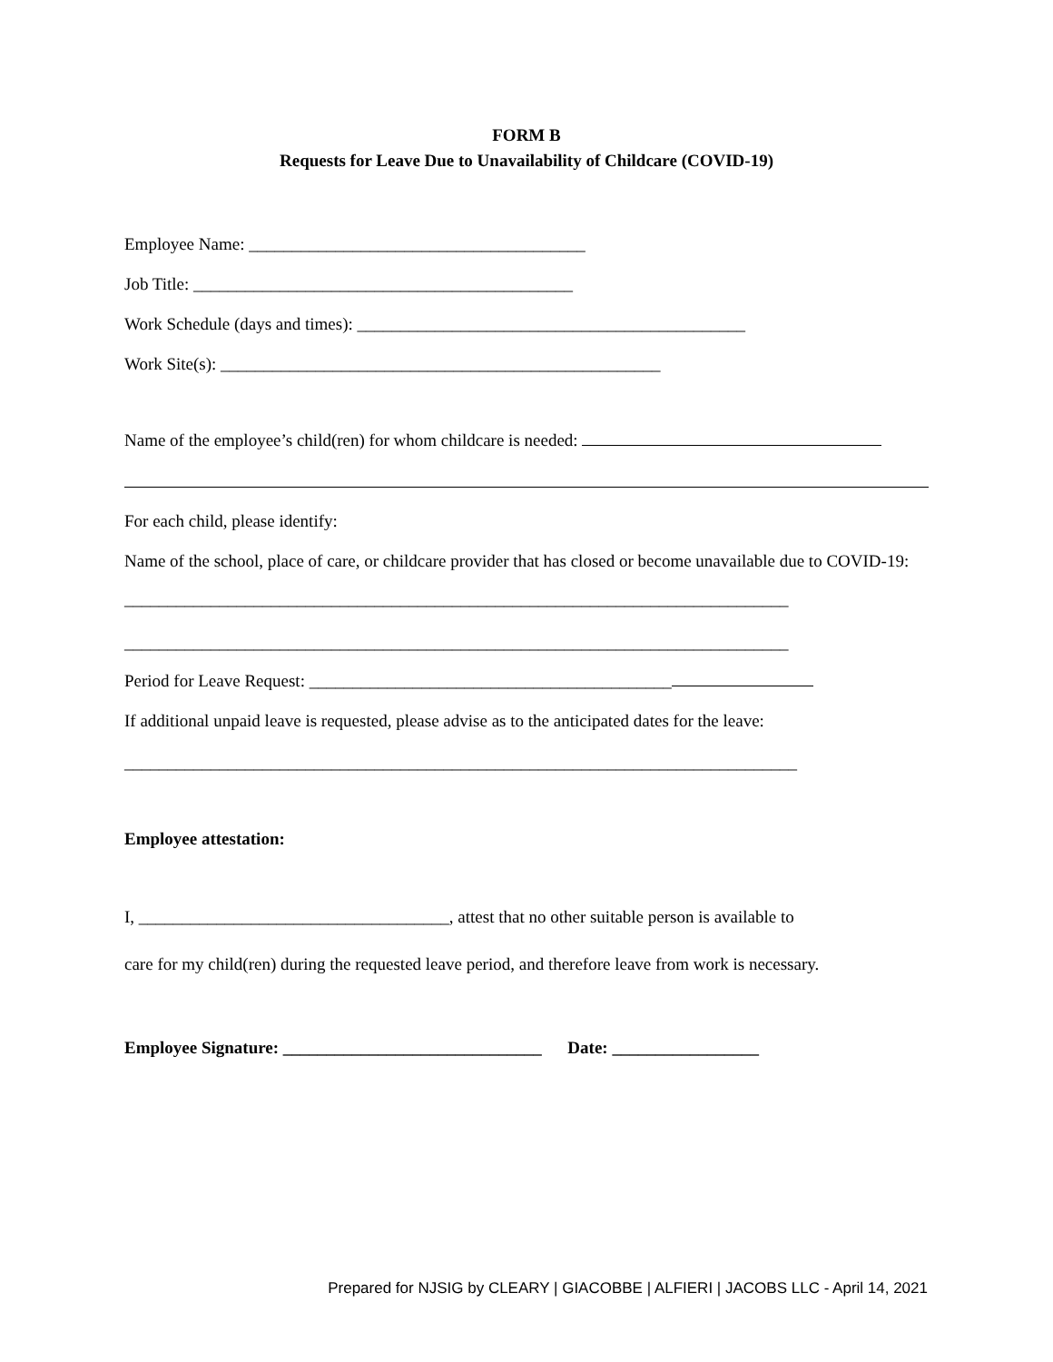FORM B
Requests for Leave Due to Unavailability of Childcare (COVID-19)
Employee Name: _______________________________________
Job Title: ____________________________________________
Work Schedule (days and times): _____________________________________________
Work Site(s): ___________________________________________________
Name of the employee’s child(ren) for whom childcare is needed:
For each child, please identify:
Name of the school, place of care, or childcare provider that has closed or become unavailable due to COVID-19:
_____________________________________________________________________________
_____________________________________________________________________________
Period for Leave Request: __________________________________________
If additional unpaid leave is requested, please advise as to the anticipated dates for the leave:
______________________________________________________________________________
Employee attestation:
I, ____________________________________, attest that no other suitable person is available to
care for my child(ren) during the requested leave period, and therefore leave from work is necessary.
Employee Signature: ______________________________ Date: _________________
Prepared for NJSIG by CLEARY | GIACOBBE | ALFIERI | JACOBS LLC - April 14, 2021